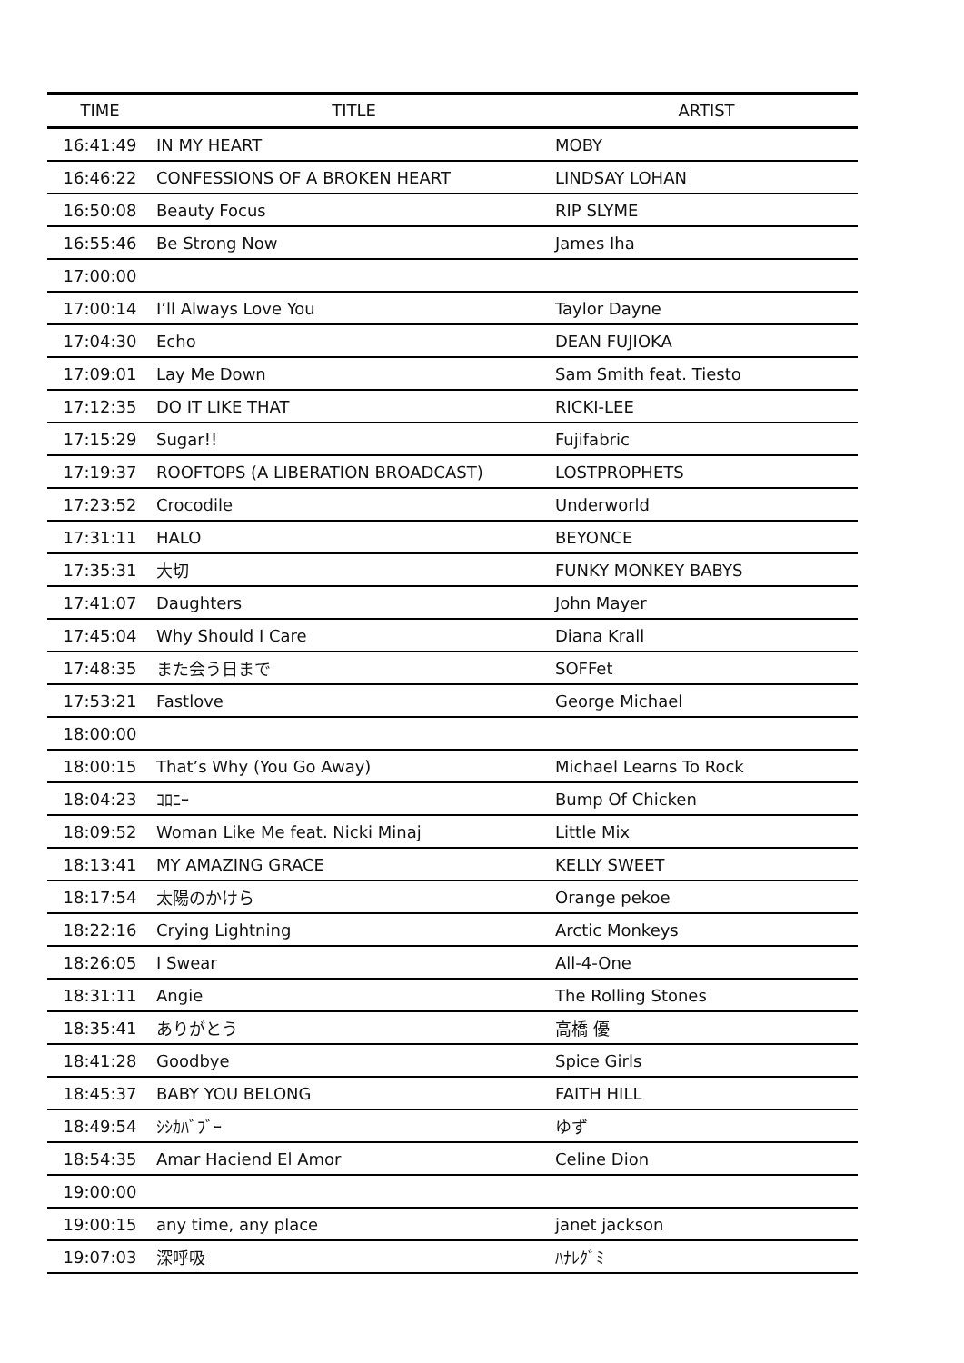| TIME | TITLE | ARTIST |
| --- | --- | --- |
| 16:41:49 | IN MY HEART | MOBY |
| 16:46:22 | CONFESSIONS OF A BROKEN HEART | LINDSAY LOHAN |
| 16:50:08 | Beauty Focus | RIP SLYME |
| 16:55:46 | Be Strong Now | James Iha |
| 17:00:00 | | |
| 17:00:14 | I’ll Always Love You | Taylor Dayne |
| 17:04:30 | Echo | DEAN FUJIOKA |
| 17:09:01 | Lay Me Down | Sam Smith feat. Tiesto |
| 17:12:35 | DO IT LIKE THAT | RICKI-LEE |
| 17:15:29 | Sugar!! | Fujifabric |
| 17:19:37 | ROOFTOPS (A LIBERATION BROADCAST) | LOSTPROPHETS |
| 17:23:52 | Crocodile | Underworld |
| 17:31:11 | HALO | BEYONCE |
| 17:35:31 | 大切 | FUNKY MONKEY BABYS |
| 17:41:07 | Daughters | John Mayer |
| 17:45:04 | Why Should I Care | Diana Krall |
| 17:48:35 | また会う日まで | SOFFet |
| 17:53:21 | Fastlove | George Michael |
| 18:00:00 | | |
| 18:00:15 | That’s Why (You Go Away) | Michael Learns To Rock |
| 18:04:23 | ｺﾛﾆｰ | Bump Of Chicken |
| 18:09:52 | Woman Like Me feat. Nicki Minaj | Little Mix |
| 18:13:41 | MY AMAZING GRACE | KELLY SWEET |
| 18:17:54 | 太陽のかけら | Orange pekoe |
| 18:22:16 | Crying Lightning | Arctic Monkeys |
| 18:26:05 | I Swear | All-4-One |
| 18:31:11 | Angie | The Rolling Stones |
| 18:35:41 | ありがとう | 高橋 優 |
| 18:41:28 | Goodbye | Spice Girls |
| 18:45:37 | BABY YOU BELONG | FAITH HILL |
| 18:49:54 | ｼｼｶﾊﾞﾌﾞｰ | ゆず |
| 18:54:35 | Amar Haciend El Amor | Celine Dion |
| 19:00:00 | | |
| 19:00:15 | any time, any place | janet jackson |
| 19:07:03 | 深呼吸 | ﾊﾅﾚｸﾞﾐ |